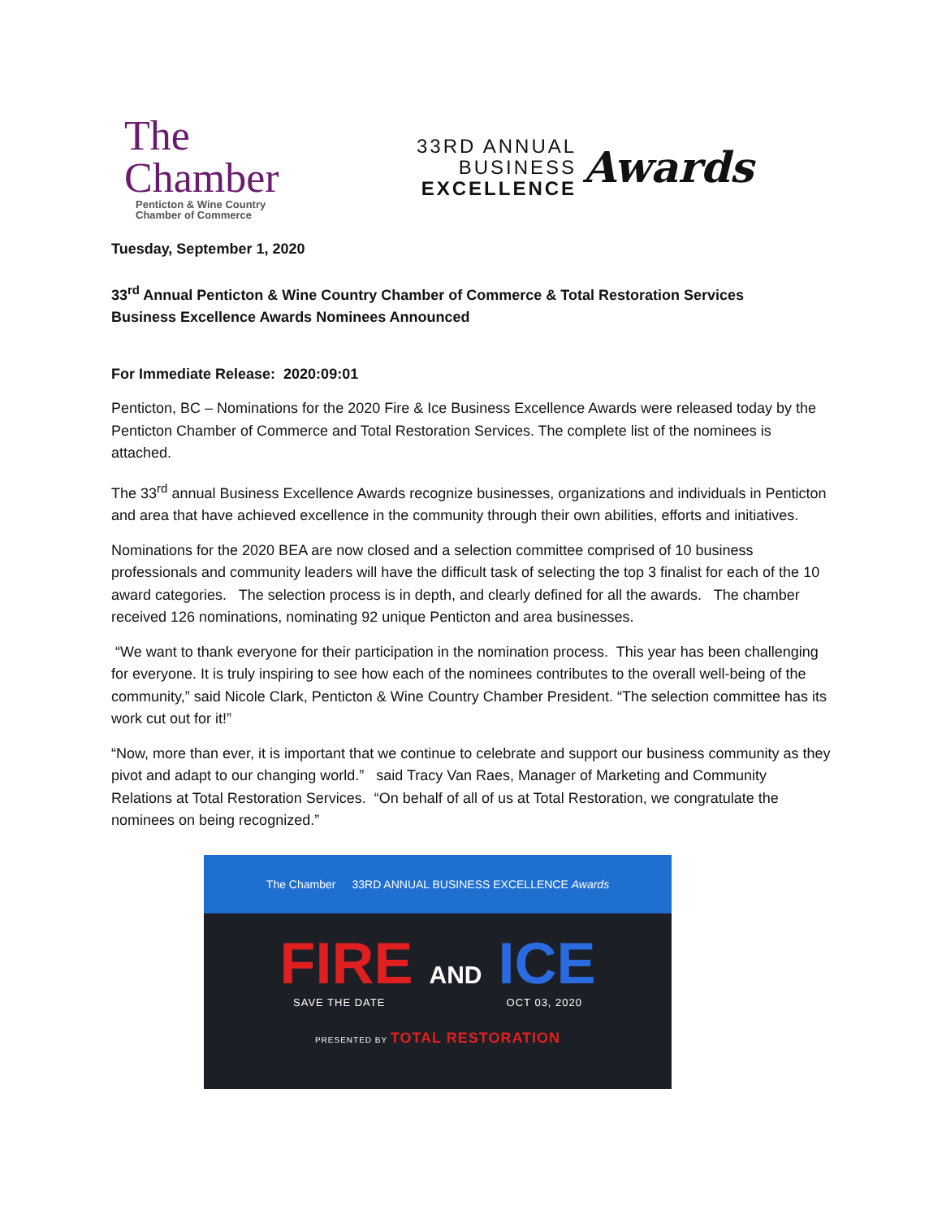The Chamber
Penticton & Wine Country
Chamber of Commerce
33RD ANNUAL
BUSINESS
EXCELLENCE
Awards
Tuesday, September 1, 2020
33<sup>rd</sup> Annual Penticton & Wine Country Chamber of Commerce & Total Restoration Services
Business Excellence Awards Nominees Announced
For Immediate Release: 2020:09:01
Penticton, BC – Nominations for the 2020 Fire & Ice Business Excellence Awards were released today by the Penticton Chamber of Commerce and Total Restoration Services. The complete list of the nominees is attached.
The 33<sup>rd</sup> annual Business Excellence Awards recognize businesses, organizations and individuals in Penticton and area that have achieved excellence in the community through their own abilities, efforts and initiatives.
Nominations for the 2020 BEA are now closed and a selection committee comprised of 10 business professionals and community leaders will have the difficult task of selecting the top 3 finalist for each of the 10 award categories. The selection process is in depth, and clearly defined for all the awards. The chamber received 126 nominations, nominating 92 unique Penticton and area businesses.
“We want to thank everyone for their participation in the nomination process. This year has been challenging for everyone. It is truly inspiring to see how each of the nominees contributes to the overall well-being of the community,” said Nicole Clark, Penticton & Wine Country Chamber President. “The selection committee has its work cut out for it!”
“Now, more than ever, it is important that we continue to celebrate and support our business community as they pivot and adapt to our changing world.” said Tracy Van Raes, Manager of Marketing and Community Relations at Total Restoration Services. “On behalf of all of us at Total Restoration, we congratulate the nominees on being recognized.”
The Chamber 33RD ANNUAL BUSINESS EXCELLENCE Awards
FIRE AND ICE
SAVE THE DATE OCT 03, 2020
PRESENTED BY TOTAL RESTORATION